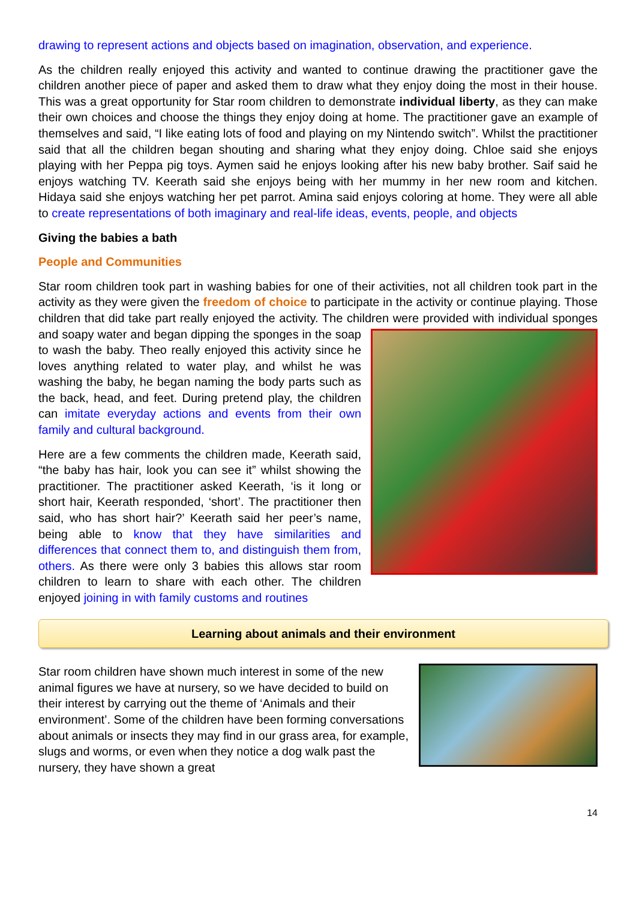drawing to represent actions and objects based on imagination, observation, and experience.
As the children really enjoyed this activity and wanted to continue drawing the practitioner gave the children another piece of paper and asked them to draw what they enjoy doing the most in their house. This was a great opportunity for Star room children to demonstrate individual liberty, as they can make their own choices and choose the things they enjoy doing at home. The practitioner gave an example of themselves and said, “I like eating lots of food and playing on my Nintendo switch”. Whilst the practitioner said that all the children began shouting and sharing what they enjoy doing. Chloe said she enjoys playing with her Peppa pig toys. Aymen said he enjoys looking after his new baby brother. Saif said he enjoys watching TV. Keerath said she enjoys being with her mummy in her new room and kitchen. Hidaya said she enjoys watching her pet parrot. Amina said enjoys coloring at home. They were all able to create representations of both imaginary and real-life ideas, events, people, and objects
Giving the babies a bath
People and Communities
Star room children took part in washing babies for one of their activities, not all children took part in the activity as they were given the freedom of choice to participate in the activity or continue playing. Those children that did take part really enjoyed the activity. The children were provided with individual sponges and soapy water and began dipping the sponges in the soap to wash the baby. Theo really enjoyed this activity since he loves anything related to water play, and whilst he was washing the baby, he began naming the body parts such as the back, head, and feet. During pretend play, the children can imitate everyday actions and events from their own family and cultural background.
Here are a few comments the children made, Keerath said, “the baby has hair, look you can see it” whilst showing the practitioner. The practitioner asked Keerath, ‘is it long or short hair, Keerath responded, ‘short’. The practitioner then said, who has short hair?’ Keerath said her peer’s name, being able to know that they have similarities and differences that connect them to, and distinguish them from, others. As there were only 3 babies this allows star room children to learn to share with each other. The children enjoyed joining in with family customs and routines
Learning about animals and their environment
Star room children have shown much interest in some of the new animal figures we have at nursery, so we have decided to build on their interest by carrying out the theme of ‘Animals and their environment’. Some of the children have been forming conversations about animals or insects they may find in our grass area, for example, slugs and worms, or even when they notice a dog walk past the nursery, they have shown a great
14